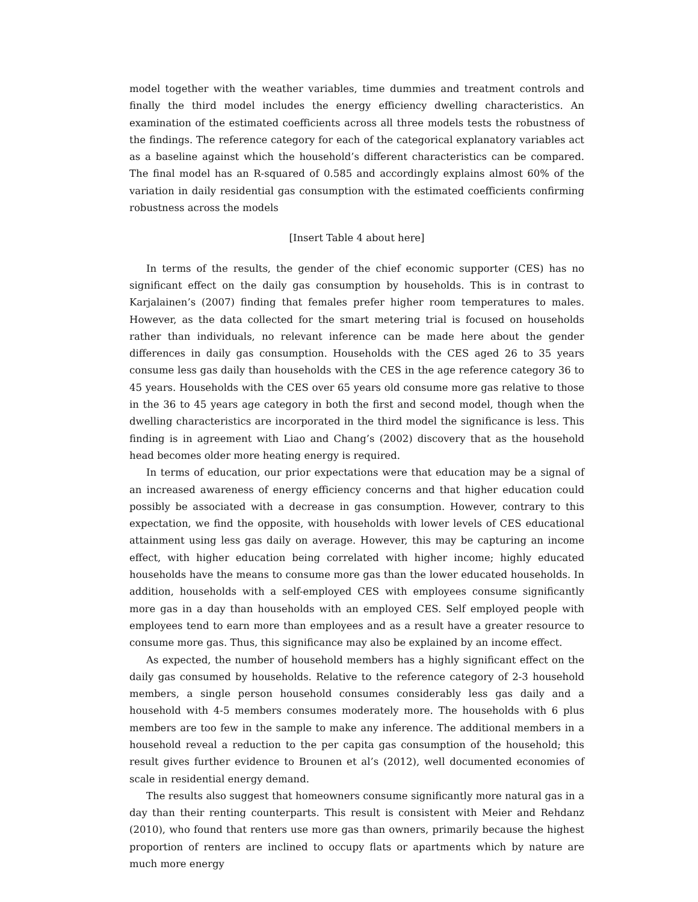model together with the weather variables, time dummies and treatment controls and finally the third model includes the energy efficiency dwelling characteristics. An examination of the estimated coefficients across all three models tests the robustness of the findings. The reference category for each of the categorical explanatory variables act as a baseline against which the household’s different characteristics can be compared. The final model has an R-squared of 0.585 and accordingly explains almost 60% of the variation in daily residential gas consumption with the estimated coefficients confirming robustness across the models
[Insert Table 4 about here]
In terms of the results, the gender of the chief economic supporter (CES) has no significant effect on the daily gas consumption by households. This is in contrast to Karjalainen’s (2007) finding that females prefer higher room temperatures to males. However, as the data collected for the smart metering trial is focused on households rather than individuals, no relevant inference can be made here about the gender differences in daily gas consumption. Households with the CES aged 26 to 35 years consume less gas daily than households with the CES in the age reference category 36 to 45 years. Households with the CES over 65 years old consume more gas relative to those in the 36 to 45 years age category in both the first and second model, though when the dwelling characteristics are incorporated in the third model the significance is less. This finding is in agreement with Liao and Chang’s (2002) discovery that as the household head becomes older more heating energy is required.
In terms of education, our prior expectations were that education may be a signal of an increased awareness of energy efficiency concerns and that higher education could possibly be associated with a decrease in gas consumption. However, contrary to this expectation, we find the opposite, with households with lower levels of CES educational attainment using less gas daily on average. However, this may be capturing an income effect, with higher education being correlated with higher income; highly educated households have the means to consume more gas than the lower educated households. In addition, households with a self-employed CES with employees consume significantly more gas in a day than households with an employed CES. Self employed people with employees tend to earn more than employees and as a result have a greater resource to consume more gas. Thus, this significance may also be explained by an income effect.
As expected, the number of household members has a highly significant effect on the daily gas consumed by households. Relative to the reference category of 2-3 household members, a single person household consumes considerably less gas daily and a household with 4-5 members consumes moderately more. The households with 6 plus members are too few in the sample to make any inference. The additional members in a household reveal a reduction to the per capita gas consumption of the household; this result gives further evidence to Brounen et al’s (2012), well documented economies of scale in residential energy demand.
The results also suggest that homeowners consume significantly more natural gas in a day than their renting counterparts. This result is consistent with Meier and Rehdanz (2010), who found that renters use more gas than owners, primarily because the highest proportion of renters are inclined to occupy flats or apartments which by nature are much more energy